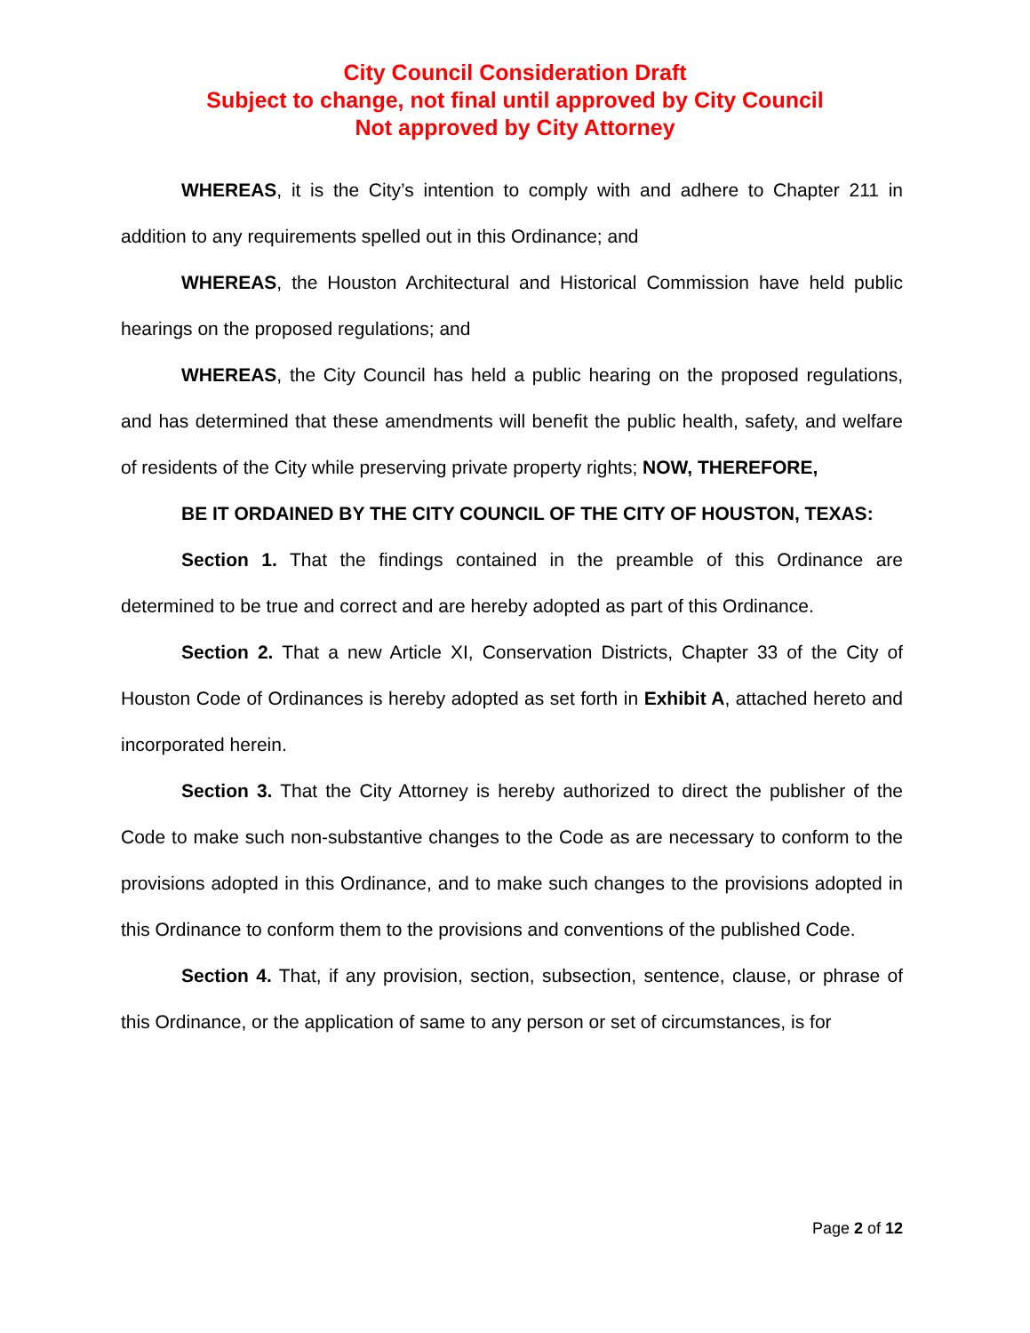City Council Consideration Draft
Subject to change, not final until approved by City Council
Not approved by City Attorney
WHEREAS, it is the City’s intention to comply with and adhere to Chapter 211 in addition to any requirements spelled out in this Ordinance; and
WHEREAS, the Houston Architectural and Historical Commission have held public hearings on the proposed regulations; and
WHEREAS, the City Council has held a public hearing on the proposed regulations, and has determined that these amendments will benefit the public health, safety, and welfare of residents of the City while preserving private property rights; NOW, THEREFORE,
BE IT ORDAINED BY THE CITY COUNCIL OF THE CITY OF HOUSTON, TEXAS:
Section 1. That the findings contained in the preamble of this Ordinance are determined to be true and correct and are hereby adopted as part of this Ordinance.
Section 2. That a new Article XI, Conservation Districts, Chapter 33 of the City of Houston Code of Ordinances is hereby adopted as set forth in Exhibit A, attached hereto and incorporated herein.
Section 3. That the City Attorney is hereby authorized to direct the publisher of the Code to make such non-substantive changes to the Code as are necessary to conform to the provisions adopted in this Ordinance, and to make such changes to the provisions adopted in this Ordinance to conform them to the provisions and conventions of the published Code.
Section 4. That, if any provision, section, subsection, sentence, clause, or phrase of this Ordinance, or the application of same to any person or set of circumstances, is for
Page 2 of 12